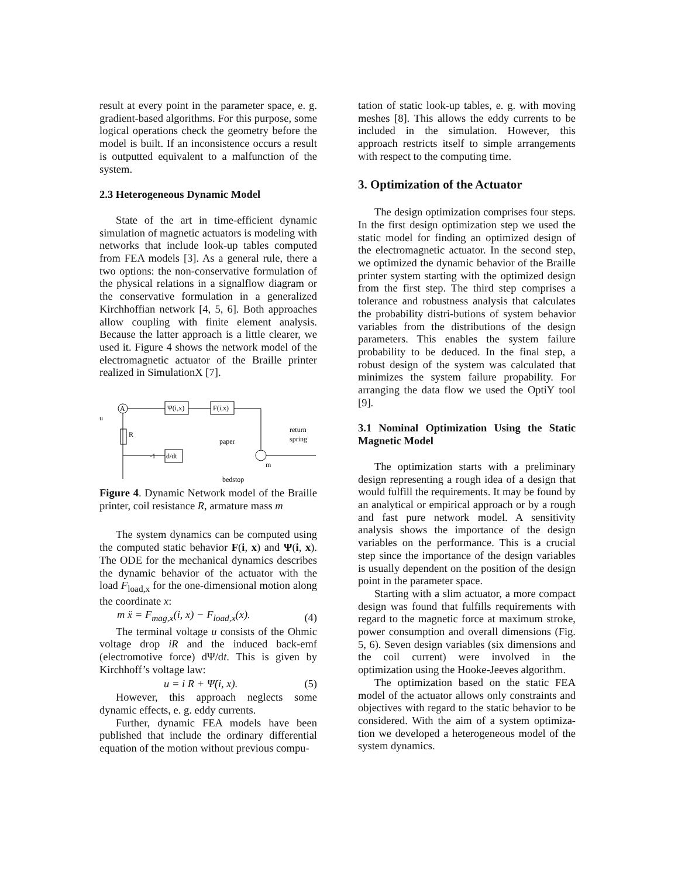result at every point in the parameter space, e. g. gradient-based algorithms. For this purpose, some logical operations check the geometry before the model is built. If an inconsistence occurs a result is outputted equivalent to a malfunction of the system.
2.3 Heterogeneous Dynamic Model
State of the art in time-efficient dynamic simulation of magnetic actuators is modeling with networks that include look-up tables computed from FEA models [3]. As a general rule, there a two options: the non-conservative formulation of the physical relations in a signalflow diagram or the conservative formulation in a generalized Kirchhoffian network [4, 5, 6]. Both approaches allow coupling with finite element analysis. Because the latter approach is a little clearer, we used it. Figure 4 shows the network model of the electromagnetic actuator of the Braille printer realized in SimulationX [7].
A
Ψ(i,x)
F(i,x)
R
d/dt
-1
u
paper
return
spring
bedstop
m
Figure 4. Dynamic Network model of the Braille printer, coil resistance R, armature mass m
The system dynamics can be computed using the computed static behavior F(i, x) and Ψ(i, x). The ODE for the mechanical dynamics describes the dynamic behavior of the actuator with the load F<sub>load,x</sub> for the one-dimensional motion along the coordinate x:
m ẍ = F<sub>mag,x</sub>(i, x) − F<sub>load,x</sub>(x). (4)
The terminal voltage u consists of the Ohmic voltage drop iR and the induced back-emf (electromotive force) dΨ/dt. This is given by Kirchhoff’s voltage law:
u = i R + Ψ̇(i, x). (5)
However, this approach neglects some dynamic effects, e. g. eddy currents.
Further, dynamic FEA models have been published that include the ordinary differential equation of the motion without previous compu-
tation of static look-up tables, e. g. with moving meshes [8]. This allows the eddy currents to be included in the simulation. However, this approach restricts itself to simple arrangements with respect to the computing time.
3. Optimization of the Actuator
The design optimization comprises four steps. In the first design optimization step we used the static model for finding an optimized design of the electromagnetic actuator. In the second step, we optimized the dynamic behavior of the Braille printer system starting with the optimized design from the first step. The third step comprises a tolerance and robustness analysis that calculates the probability distri-butions of system behavior variables from the distributions of the design parameters. This enables the system failure probability to be deduced. In the final step, a robust design of the system was calculated that minimizes the system failure propability. For arranging the data flow we used the OptiY tool [9].
3.1 Nominal Optimization Using the Static Magnetic Model
The optimization starts with a preliminary design representing a rough idea of a design that would fulfill the requirements. It may be found by an analytical or empirical approach or by a rough and fast pure network model. A sensitivity analysis shows the importance of the design variables on the performance. This is a crucial step since the importance of the design variables is usually dependent on the position of the design point in the parameter space.
Starting with a slim actuator, a more compact design was found that fulfills requirements with regard to the magnetic force at maximum stroke, power consumption and overall dimensions (Fig. 5, 6). Seven design variables (six dimensions and the coil current) were involved in the optimization using the Hooke-Jeeves algorithm.
The optimization based on the static FEA model of the actuator allows only constraints and objectives with regard to the static behavior to be considered. With the aim of a system optimiza-tion we developed a heterogeneous model of the system dynamics.